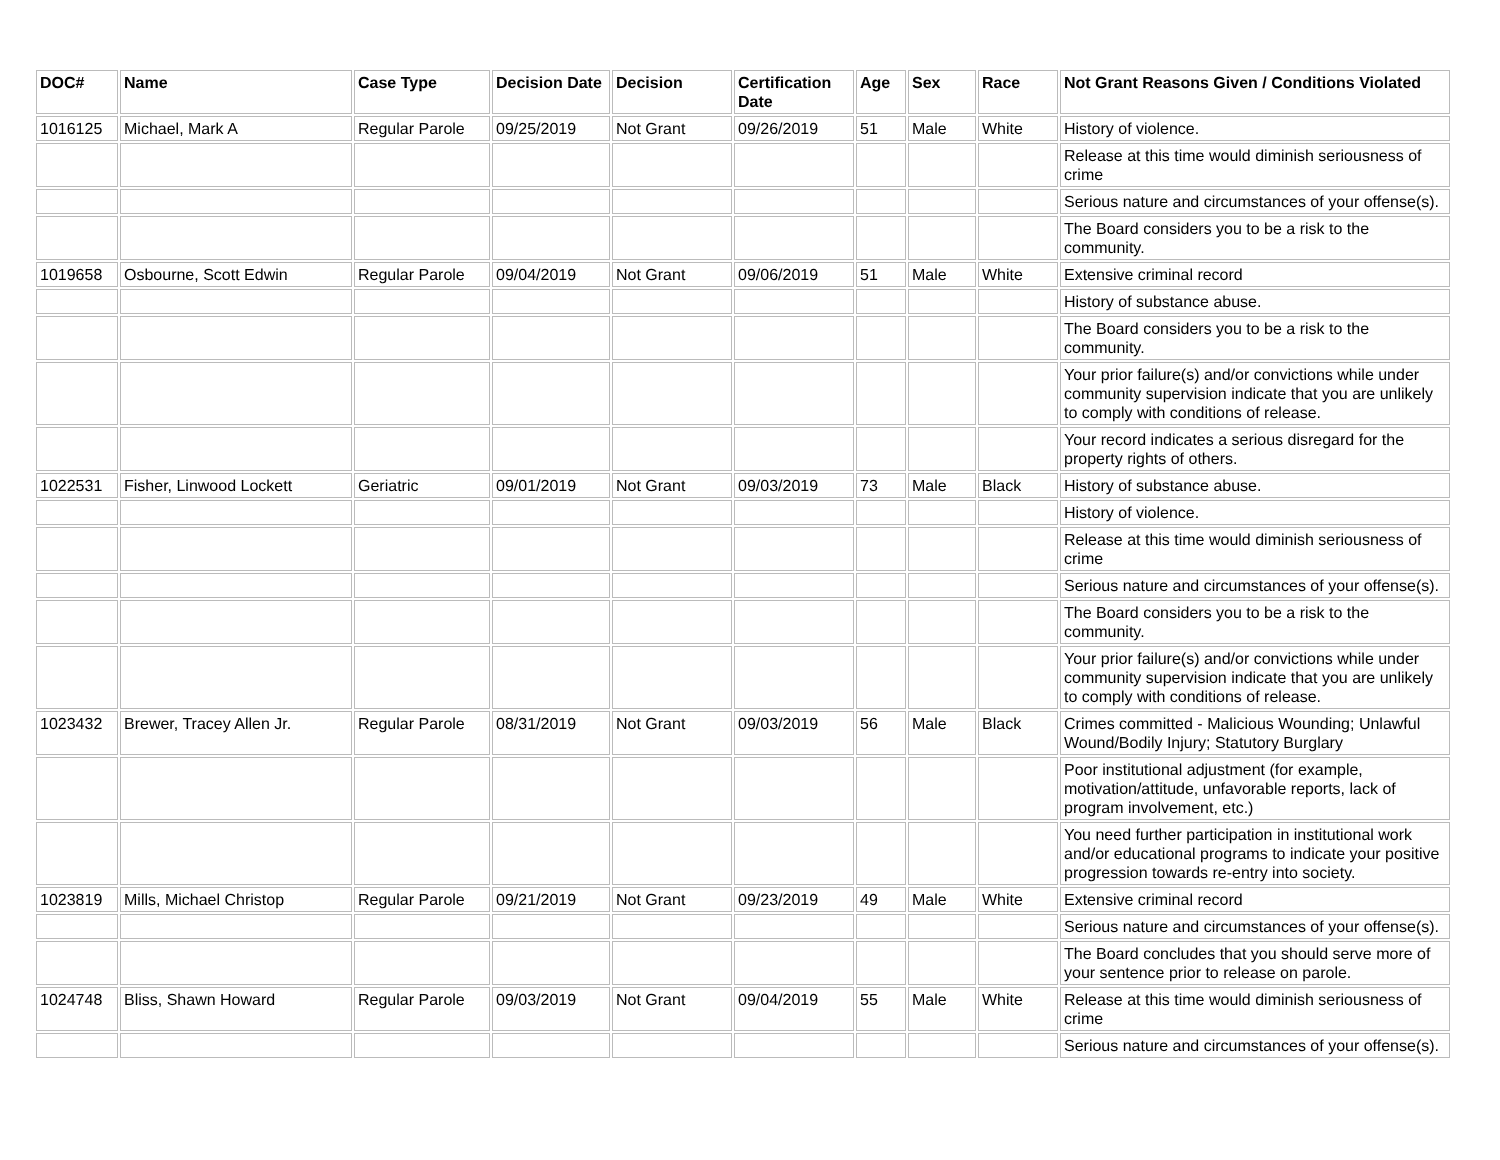| DOC# | Name | Case Type | Decision Date | Decision | Certification Date | Age | Sex | Race | Not Grant Reasons Given / Conditions Violated |
| --- | --- | --- | --- | --- | --- | --- | --- | --- | --- |
| 1016125 | Michael, Mark A | Regular Parole | 09/25/2019 | Not Grant | 09/26/2019 | 51 | Male | White | History of violence. |
| | | | | | | | | | Release at this time would diminish seriousness of crime |
| | | | | | | | | | Serious nature and circumstances of your offense(s). |
| | | | | | | | | | The Board considers you to be a risk to the community. |
| 1019658 | Osbourne, Scott Edwin | Regular Parole | 09/04/2019 | Not Grant | 09/06/2019 | 51 | Male | White | Extensive criminal record |
| | | | | | | | | | History of substance abuse. |
| | | | | | | | | | The Board considers you to be a risk to the community. |
| | | | | | | | | | Your prior failure(s) and/or convictions while under community supervision indicate that you are unlikely to comply with conditions of release. |
| | | | | | | | | | Your record indicates a serious disregard for the property rights of others. |
| 1022531 | Fisher, Linwood Lockett | Geriatric | 09/01/2019 | Not Grant | 09/03/2019 | 73 | Male | Black | History of substance abuse. |
| | | | | | | | | | History of violence. |
| | | | | | | | | | Release at this time would diminish seriousness of crime |
| | | | | | | | | | Serious nature and circumstances of your offense(s). |
| | | | | | | | | | The Board considers you to be a risk to the community. |
| | | | | | | | | | Your prior failure(s) and/or convictions while under community supervision indicate that you are unlikely to comply with conditions of release. |
| 1023432 | Brewer, Tracey Allen Jr. | Regular Parole | 08/31/2019 | Not Grant | 09/03/2019 | 56 | Male | Black | Crimes committed - Malicious Wounding; Unlawful Wound/Bodily Injury; Statutory Burglary |
| | | | | | | | | | Poor institutional adjustment (for example, motivation/attitude, unfavorable reports, lack of program involvement, etc.) |
| | | | | | | | | | You need further participation in institutional work and/or educational programs to indicate your positive progression towards re-entry into society. |
| 1023819 | Mills, Michael Christop | Regular Parole | 09/21/2019 | Not Grant | 09/23/2019 | 49 | Male | White | Extensive criminal record |
| | | | | | | | | | Serious nature and circumstances of your offense(s). |
| | | | | | | | | | The Board concludes that you should serve more of your sentence prior to release on parole. |
| 1024748 | Bliss, Shawn Howard | Regular Parole | 09/03/2019 | Not Grant | 09/04/2019 | 55 | Male | White | Release at this time would diminish seriousness of crime |
| | | | | | | | | | Serious nature and circumstances of your offense(s). |